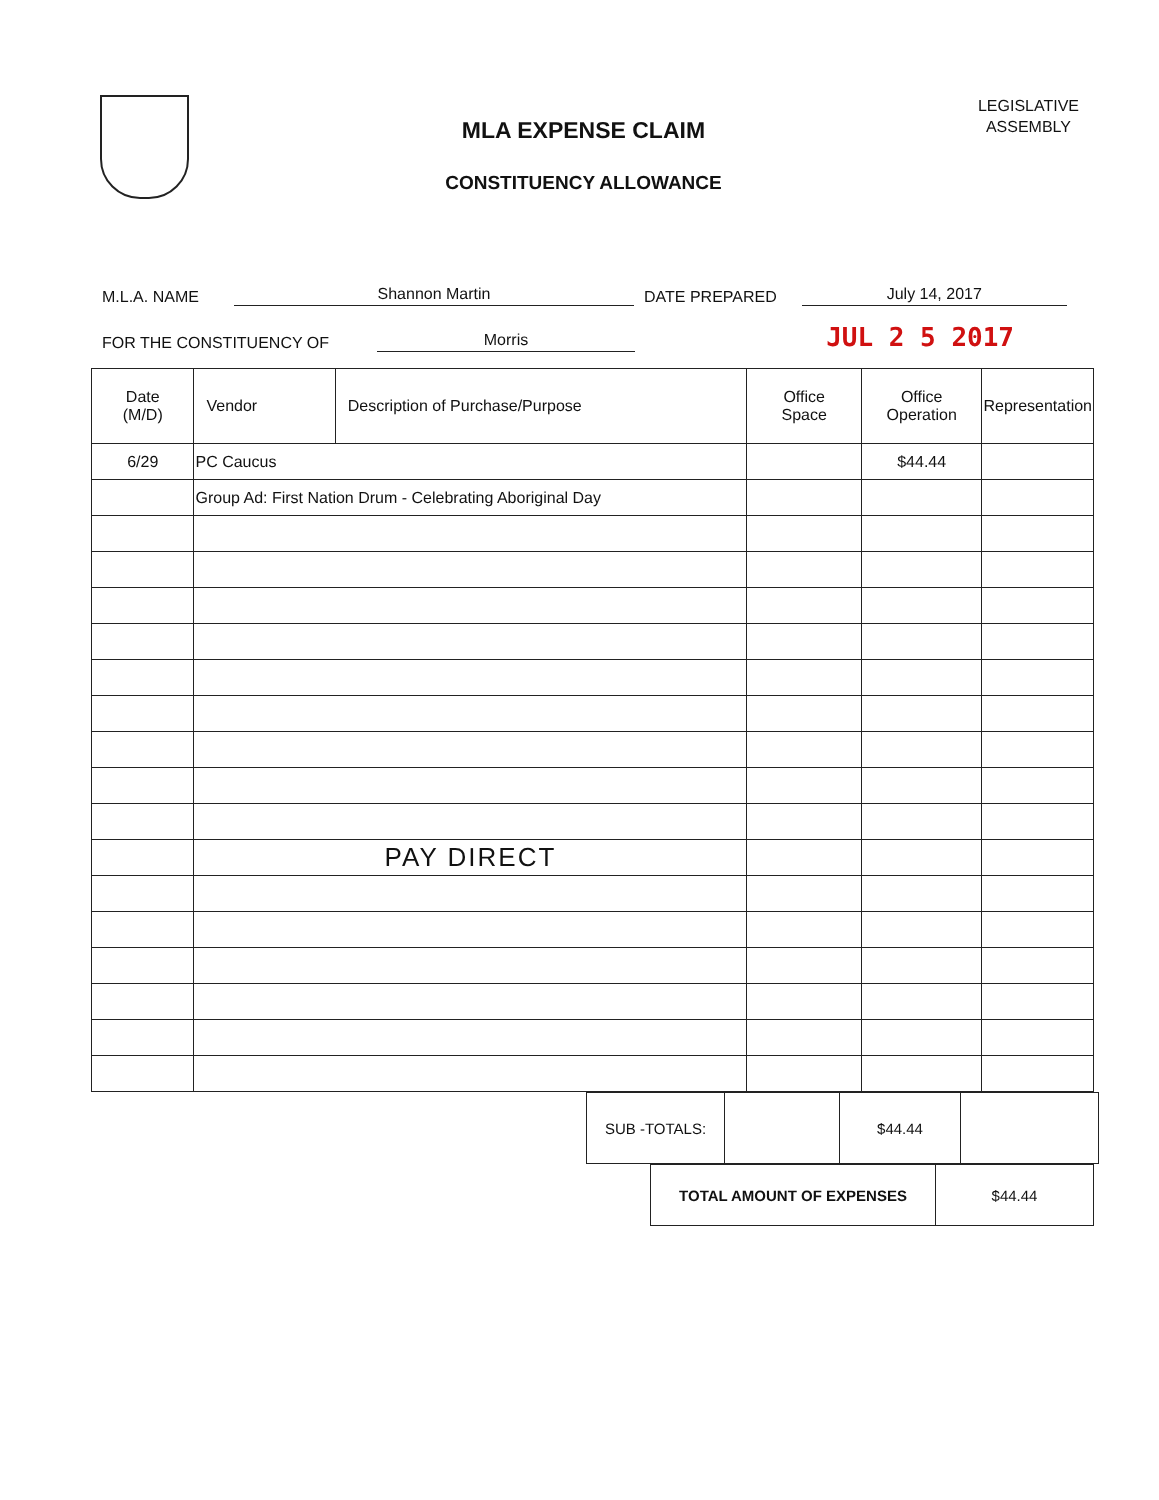MLA EXPENSE CLAIM
CONSTITUENCY ALLOWANCE
LEGISLATIVE
ASSEMBLY
M.L.A. NAME Shannon Martin DATE PREPARED July 14, 2017
FOR THE CONSTITUENCY OF Morris JUL 2 5 2017
| Date (M/D) | Vendor | Description of Purchase/Purpose | Office Space | Office Operation | Representation |
| --- | --- | --- | --- | --- | --- |
| 6/29 | PC Caucus | | | $44.44 | |
| | Group Ad: First Nation Drum - Celebrating Aboriginal Day | | | | |
| | PAY DIRECT | | | | |
| SUB -TOTALS: | | $44.44 | |
| TOTAL AMOUNT OF EXPENSES | $44.44 |